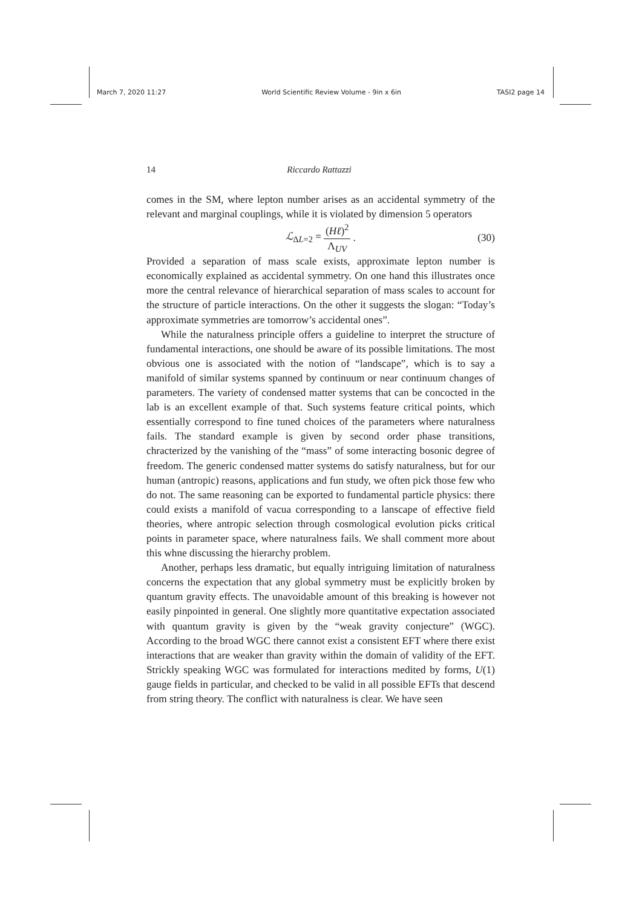March 7, 2020 11:27 World Scientific Review Volume - 9in x 6in TASI2 page 14
14 Riccardo Rattazzi
comes in the SM, where lepton number arises as an accidental symmetry of the relevant and marginal couplings, while it is violated by dimension 5 operators
ℒ<sub>ΔL=2</sub> = (Hℓ)<sup>2</sup> Λ<sub>UV</sub>. (30)
Provided a separation of mass scale exists, approximate lepton number is economically explained as accidental symmetry. On one hand this illustrates once more the central relevance of hierarchical separation of mass scales to account for the structure of particle interactions. On the other it suggests the slogan: “Today’s approximate symmetries are tomorrow’s accidental ones”.
While the naturalness principle offers a guideline to interpret the structure of fundamental interactions, one should be aware of its possible limitations. The most obvious one is associated with the notion of “landscape”, which is to say a manifold of similar systems spanned by continuum or near continuum changes of parameters. The variety of condensed matter systems that can be concocted in the lab is an excellent example of that. Such systems feature critical points, which essentially correspond to fine tuned choices of the parameters where naturalness fails. The standard example is given by second order phase transitions, chracterized by the vanishing of the “mass” of some interacting bosonic degree of freedom. The generic condensed matter systems do satisfy naturalness, but for our human (antropic) reasons, applications and fun study, we often pick those few who do not. The same reasoning can be exported to fundamental particle physics: there could exists a manifold of vacua corresponding to a lanscape of effective field theories, where antropic selection through cosmological evolution picks critical points in parameter space, where naturalness fails. We shall comment more about this whne discussing the hierarchy problem.
Another, perhaps less dramatic, but equally intriguing limitation of naturalness concerns the expectation that any global symmetry must be explicitly broken by quantum gravity effects. The unavoidable amount of this breaking is however not easily pinpointed in general. One slightly more quantitative expectation associated with quantum gravity is given by the “weak gravity conjecture” (WGC). According to the broad WGC there cannot exist a consistent EFT where there exist interactions that are weaker than gravity within the domain of validity of the EFT. Strickly speaking WGC was formulated for interactions medited by forms, U(1) gauge fields in particular, and checked to be valid in all possible EFTs that descend from string theory. The conflict with naturalness is clear. We have seen